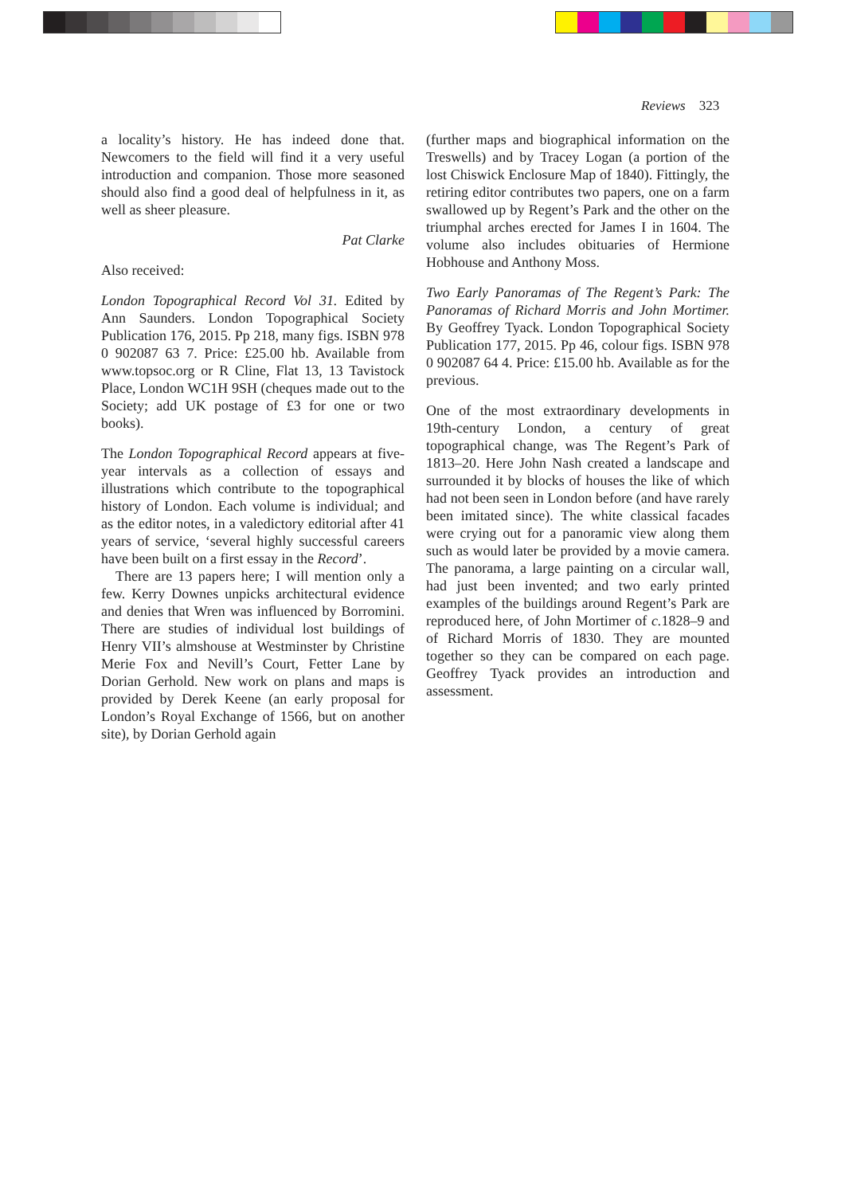Reviews 323
a locality’s history. He has indeed done that. Newcomers to the field will find it a very useful introduction and companion. Those more seasoned should also find a good deal of helpfulness in it, as well as sheer pleasure.
Pat Clarke
Also received:
London Topographical Record Vol 31. Edited by Ann Saunders. London Topographical Society Publication 176, 2015. Pp 218, many figs. ISBN 978 0 902087 63 7. Price: £25.00 hb. Available from www.topsoc.org or R Cline, Flat 13, 13 Tavistock Place, London WC1H 9SH (cheques made out to the Society; add UK postage of £3 for one or two books).
The London Topographical Record appears at five-year intervals as a collection of essays and illustrations which contribute to the topographical history of London. Each volume is individual; and as the editor notes, in a valedictory editorial after 41 years of service, ‘several highly successful careers have been built on a first essay in the Record’.
There are 13 papers here; I will mention only a few. Kerry Downes unpicks architectural evidence and denies that Wren was influenced by Borromini. There are studies of individual lost buildings of Henry VII’s almshouse at Westminster by Christine Merie Fox and Nevill’s Court, Fetter Lane by Dorian Gerhold. New work on plans and maps is provided by Derek Keene (an early proposal for London’s Royal Exchange of 1566, but on another site), by Dorian Gerhold again
(further maps and biographical information on the Treswells) and by Tracey Logan (a portion of the lost Chiswick Enclosure Map of 1840). Fittingly, the retiring editor contributes two papers, one on a farm swallowed up by Regent’s Park and the other on the triumphal arches erected for James I in 1604. The volume also includes obituaries of Hermione Hobhouse and Anthony Moss.
Two Early Panoramas of The Regent’s Park: The Panoramas of Richard Morris and John Mortimer. By Geoffrey Tyack. London Topographical Society Publication 177, 2015. Pp 46, colour figs. ISBN 978 0 902087 64 4. Price: £15.00 hb. Available as for the previous.
One of the most extraordinary developments in 19th-century London, a century of great topographical change, was The Regent’s Park of 1813–20. Here John Nash created a landscape and surrounded it by blocks of houses the like of which had not been seen in London before (and have rarely been imitated since). The white classical facades were crying out for a panoramic view along them such as would later be provided by a movie camera. The panorama, a large painting on a circular wall, had just been invented; and two early printed examples of the buildings around Regent’s Park are reproduced here, of John Mortimer of c. 1828–9 and of Richard Morris of 1830. They are mounted together so they can be compared on each page. Geoffrey Tyack provides an introduction and assessment.